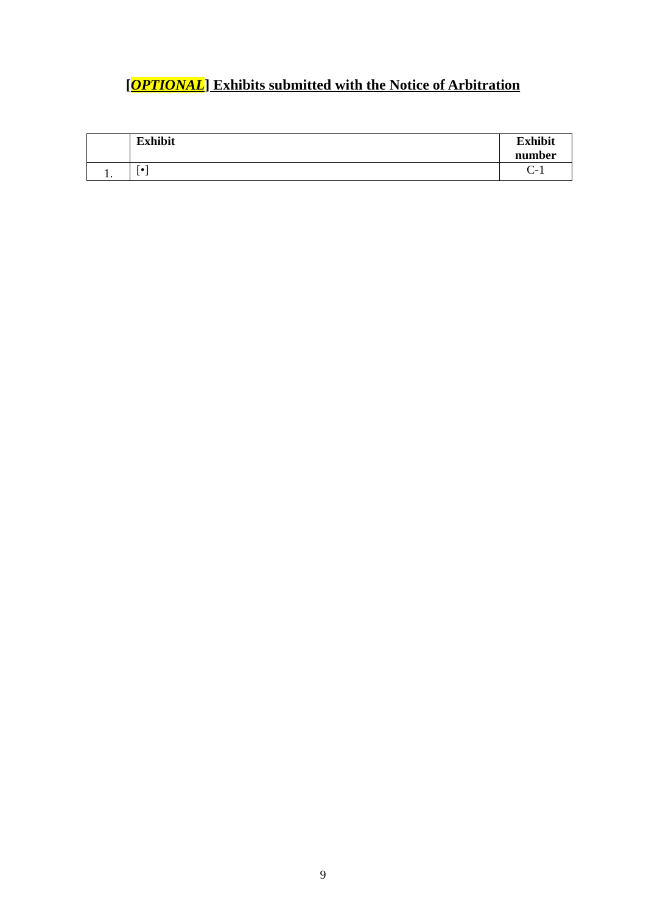[OPTIONAL] Exhibits submitted with the Notice of Arbitration
| | Exhibit | Exhibit number |
| --- | --- | --- |
| 1. | [•] | C-1 |
9